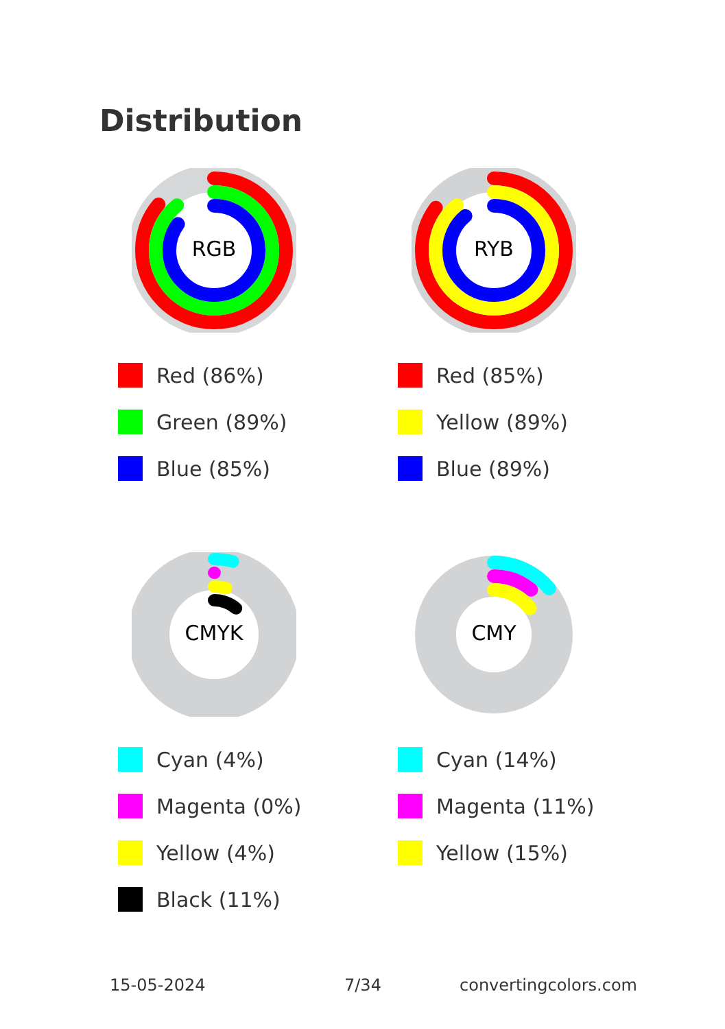Distribution
RGB
Red (86%)
Green (89%)
Blue (85%)
RYB
Red (85%)
Yellow (89%)
Blue (89%)
CMYK
Cyan (4%)
Magenta (0%)
Yellow (4%)
Black (11%)
CMY
Cyan (14%)
Magenta (11%)
Yellow (15%)
15-05-2024 7/34 convertingcolors.com